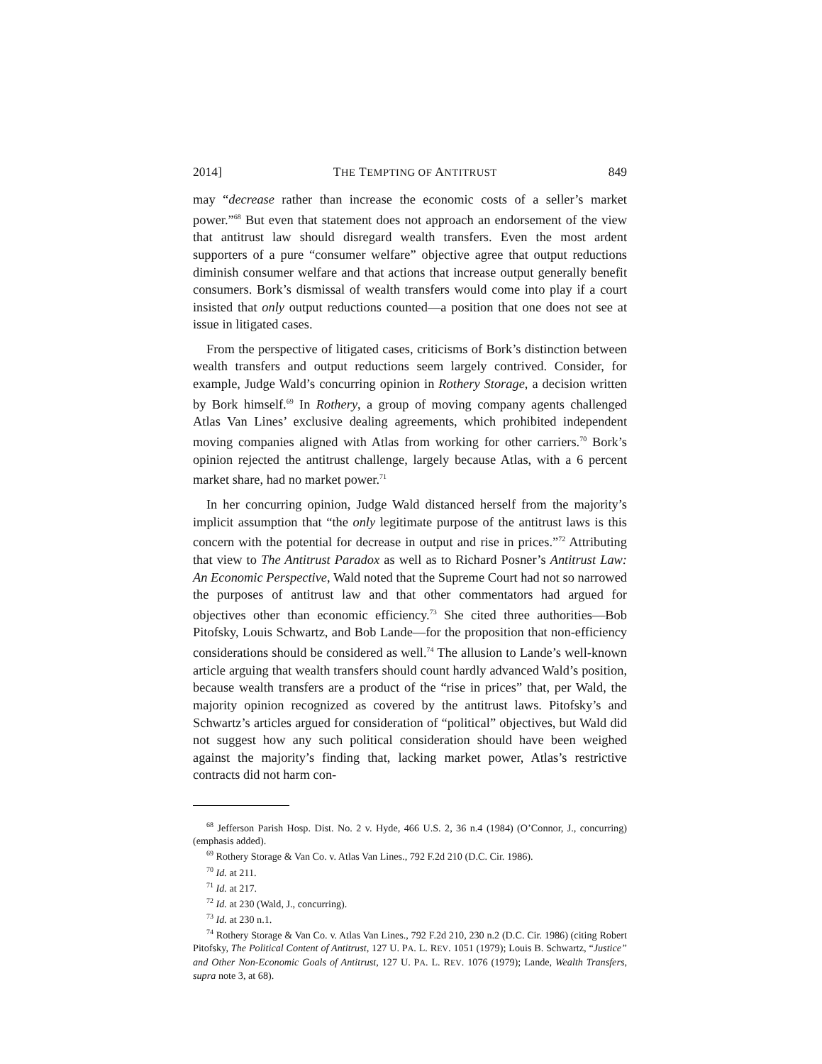2014] THE TEMPTING OF ANTITRUST 849
may “decrease rather than increase the economic costs of a seller’s market power.”<sup>68</sup> But even that statement does not approach an endorsement of the view that antitrust law should disregard wealth transfers. Even the most ardent supporters of a pure “consumer welfare” objective agree that output reductions diminish consumer welfare and that actions that increase output generally benefit consumers. Bork’s dismissal of wealth transfers would come into play if a court insisted that only output reductions counted—a position that one does not see at issue in litigated cases.
From the perspective of litigated cases, criticisms of Bork’s distinction between wealth transfers and output reductions seem largely contrived. Consider, for example, Judge Wald’s concurring opinion in Rothery Storage, a decision written by Bork himself.<sup>69</sup> In Rothery, a group of moving company agents challenged Atlas Van Lines’ exclusive dealing agreements, which prohibited independent moving companies aligned with Atlas from working for other carriers.<sup>70</sup> Bork’s opinion rejected the antitrust challenge, largely because Atlas, with a 6 percent market share, had no market power.<sup>71</sup>
In her concurring opinion, Judge Wald distanced herself from the majority’s implicit assumption that “the only legitimate purpose of the antitrust laws is this concern with the potential for decrease in output and rise in prices.”<sup>72</sup> Attributing that view to The Antitrust Paradox as well as to Richard Posner’s Antitrust Law: An Economic Perspective, Wald noted that the Supreme Court had not so narrowed the purposes of antitrust law and that other commentators had argued for objectives other than economic efficiency.<sup>73</sup> She cited three authorities—Bob Pitofsky, Louis Schwartz, and Bob Lande—for the proposition that non-efficiency considerations should be considered as well.<sup>74</sup> The allusion to Lande’s well-known article arguing that wealth transfers should count hardly advanced Wald’s position, because wealth transfers are a product of the “rise in prices” that, per Wald, the majority opinion recognized as covered by the antitrust laws. Pitofsky’s and Schwartz’s articles argued for consideration of “political” objectives, but Wald did not suggest how any such political consideration should have been weighed against the majority’s finding that, lacking market power, Atlas’s restrictive contracts did not harm con-
<sup>68</sup> Jefferson Parish Hosp. Dist. No. 2 v. Hyde, 466 U.S. 2, 36 n.4 (1984) (O’Connor, J., concurring) (emphasis added).
<sup>69</sup> Rothery Storage & Van Co. v. Atlas Van Lines., 792 F.2d 210 (D.C. Cir. 1986).
<sup>70</sup> Id. at 211.
<sup>71</sup> Id. at 217.
<sup>72</sup> Id. at 230 (Wald, J., concurring).
<sup>73</sup> Id. at 230 n.1.
<sup>74</sup> Rothery Storage & Van Co. v. Atlas Van Lines., 792 F.2d 210, 230 n.2 (D.C. Cir. 1986) (citing Robert Pitofsky, The Political Content of Antitrust, 127 U. PA. L. REV. 1051 (1979); Louis B. Schwartz, “Justice” and Other Non-Economic Goals of Antitrust, 127 U. PA. L. REV. 1076 (1979); Lande, Wealth Transfers, supra note 3, at 68).